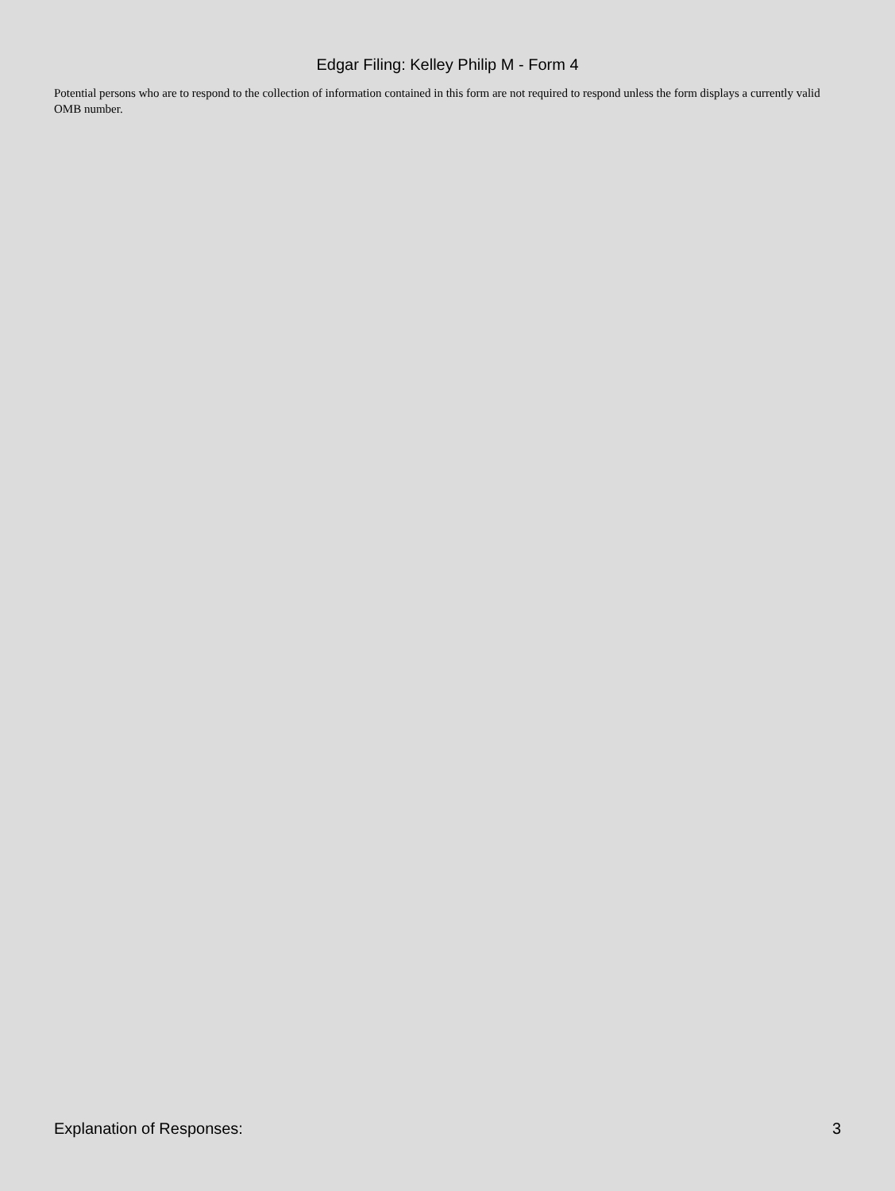Edgar Filing: Kelley Philip M - Form 4
Potential persons who are to respond to the collection of information contained in this form are not required to respond unless the form displays a currently valid OMB number.
Explanation of Responses: 3